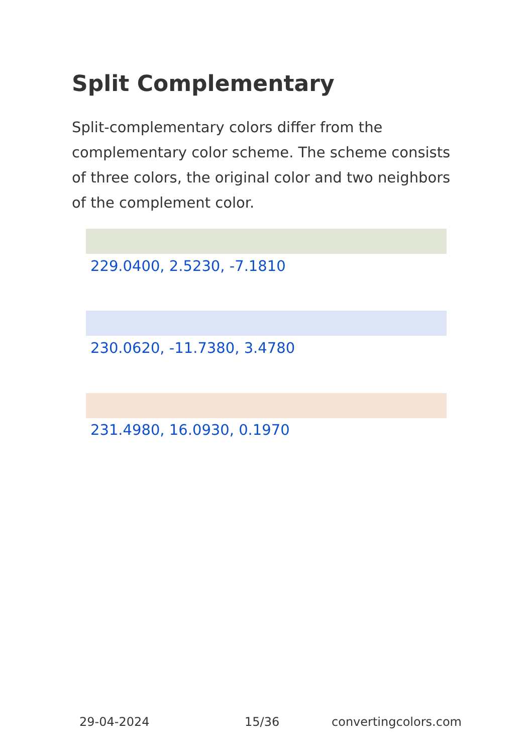Split Complementary
Split-complementary colors differ from the complementary color scheme. The scheme consists of three colors, the original color and two neighbors of the complement color.
229.0400, 2.5230, -7.1810
230.0620, -11.7380, 3.4780
231.4980, 16.0930, 0.1970
29-04-2024 15/36 convertingcolors.com